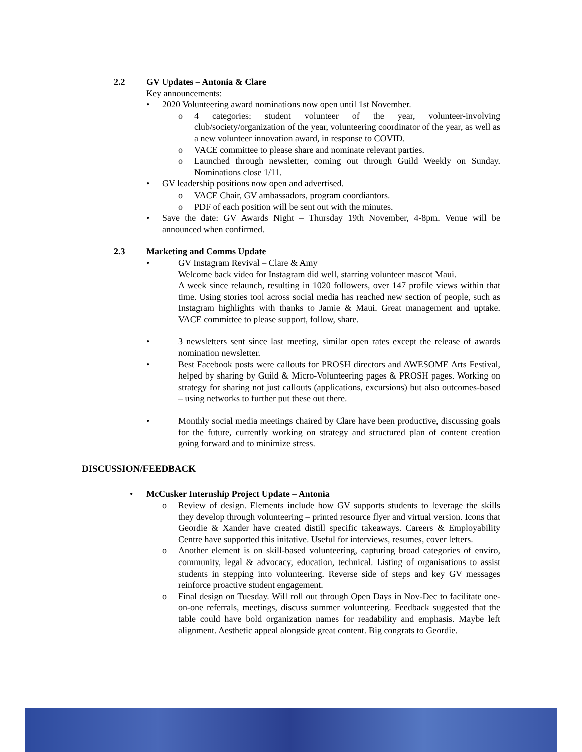2.2 GV Updates – Antonia & Clare
Key announcements:
• 2020 Volunteering award nominations now open until 1st November.
o 4 categories: student volunteer of the year, volunteer-involving club/society/organization of the year, volunteering coordinator of the year, as well as a new volunteer innovation award, in response to COVID.
o VACE committee to please share and nominate relevant parties.
o Launched through newsletter, coming out through Guild Weekly on Sunday. Nominations close 1/11.
• GV leadership positions now open and advertised.
o VACE Chair, GV ambassadors, program coordiantors.
o PDF of each position will be sent out with the minutes.
• Save the date: GV Awards Night – Thursday 19th November, 4-8pm. Venue will be announced when confirmed.
2.3 Marketing and Comms Update
• GV Instagram Revival – Clare & Amy
Welcome back video for Instagram did well, starring volunteer mascot Maui.
A week since relaunch, resulting in 1020 followers, over 147 profile views within that time. Using stories tool across social media has reached new section of people, such as Instagram highlights with thanks to Jamie & Maui. Great management and uptake. VACE committee to please support, follow, share.
• 3 newsletters sent since last meeting, similar open rates except the release of awards nomination newsletter.
• Best Facebook posts were callouts for PROSH directors and AWESOME Arts Festival, helped by sharing by Guild & Micro-Volunteering pages & PROSH pages. Working on strategy for sharing not just callouts (applications, excursions) but also outcomes-based – using networks to further put these out there.
• Monthly social media meetings chaired by Clare have been productive, discussing goals for the future, currently working on strategy and structured plan of content creation going forward and to minimize stress.
DISCUSSION/FEEDBACK
• McCusker Internship Project Update – Antonia
o Review of design. Elements include how GV supports students to leverage the skills they develop through volunteering – printed resource flyer and virtual version. Icons that Geordie & Xander have created distill specific takeaways. Careers & Employability Centre have supported this initative. Useful for interviews, resumes, cover letters.
o Another element is on skill-based volunteering, capturing broad categories of enviro, community, legal & advocacy, education, technical. Listing of organisations to assist students in stepping into volunteering. Reverse side of steps and key GV messages reinforce proactive student engagement.
o Final design on Tuesday. Will roll out through Open Days in Nov-Dec to facilitate one-on-one referrals, meetings, discuss summer volunteering. Feedback suggested that the table could have bold organization names for readability and emphasis. Maybe left alignment. Aesthetic appeal alongside great content. Big congrats to Geordie.